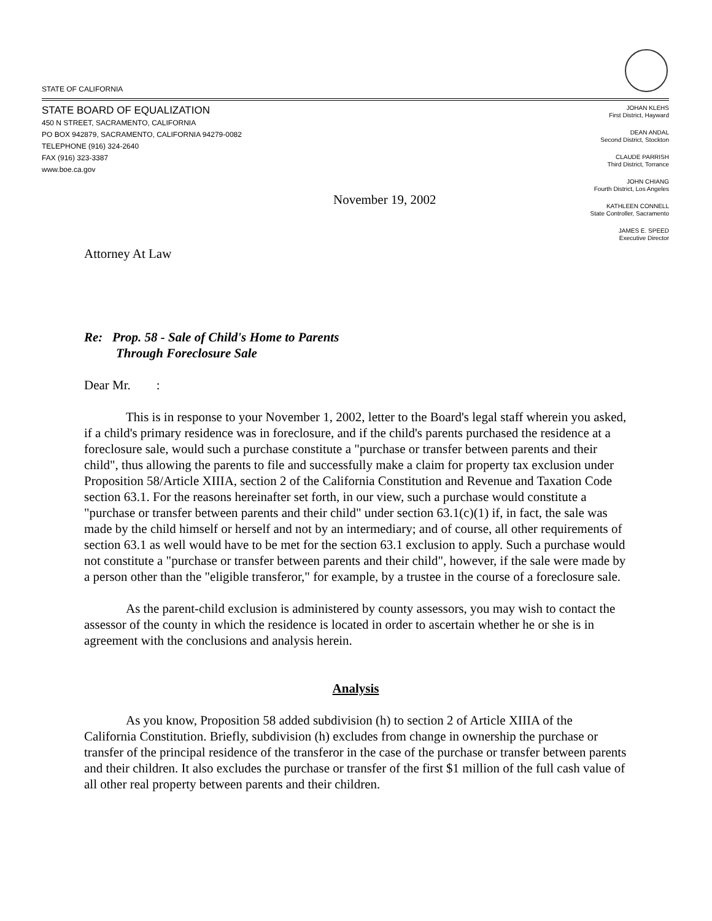STATE OF CALIFORNIA
STATE BOARD OF EQUALIZATION
450 N STREET, SACRAMENTO, CALIFORNIA
PO BOX 942879, SACRAMENTO, CALIFORNIA 94279-0082
TELEPHONE (916) 324-2640
FAX (916) 323-3387
www.boe.ca.gov
JOHAN KLEHS
First District, Hayward
DEAN ANDAL
Second District, Stockton
CLAUDE PARRISH
Third District, Torrance
JOHN CHIANG
Fourth District, Los Angeles
KATHLEEN CONNELL
State Controller, Sacramento
JAMES E. SPEED
Executive Director
November 19, 2002
Attorney At Law
Re: Prop. 58 - Sale of Child's Home to Parents
Through Foreclosure Sale
Dear Mr. :
This is in response to your November 1, 2002, letter to the Board's legal staff wherein you asked, if a child's primary residence was in foreclosure, and if the child's parents purchased the residence at a foreclosure sale, would such a purchase constitute a "purchase or transfer between parents and their child", thus allowing the parents to file and successfully make a claim for property tax exclusion under Proposition 58/Article XIIIA, section 2 of the California Constitution and Revenue and Taxation Code section 63.1. For the reasons hereinafter set forth, in our view, such a purchase would constitute a "purchase or transfer between parents and their child" under section 63.1(c)(1) if, in fact, the sale was made by the child himself or herself and not by an intermediary; and of course, all other requirements of section 63.1 as well would have to be met for the section 63.1 exclusion to apply. Such a purchase would not constitute a "purchase or transfer between parents and their child", however, if the sale were made by a person other than the "eligible transferor," for example, by a trustee in the course of a foreclosure sale.
As the parent-child exclusion is administered by county assessors, you may wish to contact the assessor of the county in which the residence is located in order to ascertain whether he or she is in agreement with the conclusions and analysis herein.
Analysis
As you know, Proposition 58 added subdivision (h) to section 2 of Article XIIIA of the California Constitution. Briefly, subdivision (h) excludes from change in ownership the purchase or transfer of the principal residence of the transferor in the case of the purchase or transfer between parents and their children. It also excludes the purchase or transfer of the first $1 million of the full cash value of all other real property between parents and their children.